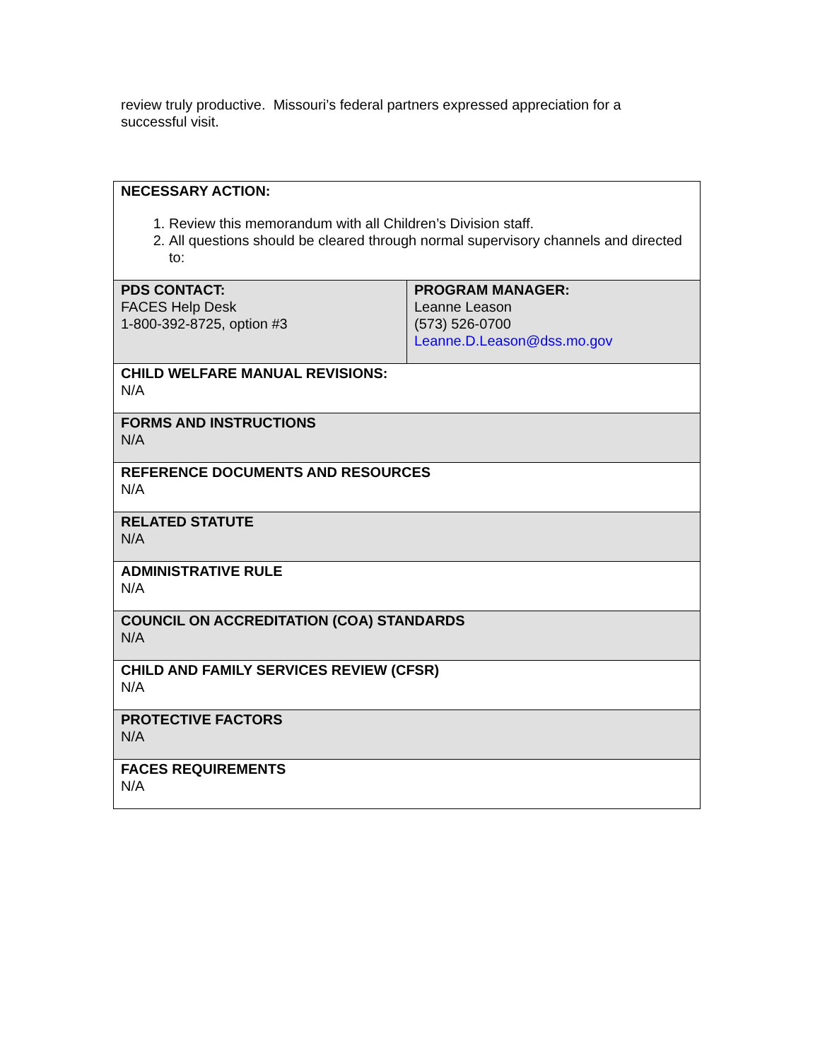review truly productive. Missouri’s federal partners expressed appreciation for a successful visit.
| NECESSARY ACTION: 1. Review this memorandum with all Children’s Division staff. 2. All questions should be cleared through normal supervisory channels and directed to: | |
| PDS CONTACT: FACES Help Desk 1-800-392-8725, option #3 | PROGRAM MANAGER: Leanne Leason (573) 526-0700 Leanne.D.Leason@dss.mo.gov |
| CHILD WELFARE MANUAL REVISIONS: N/A | |
| FORMS AND INSTRUCTIONS N/A | |
| REFERENCE DOCUMENTS AND RESOURCES N/A | |
| RELATED STATUTE N/A | |
| ADMINISTRATIVE RULE N/A | |
| COUNCIL ON ACCREDITATION (COA) STANDARDS N/A | |
| CHILD AND FAMILY SERVICES REVIEW (CFSR) N/A | |
| PROTECTIVE FACTORS N/A | |
| FACES REQUIREMENTS N/A | |